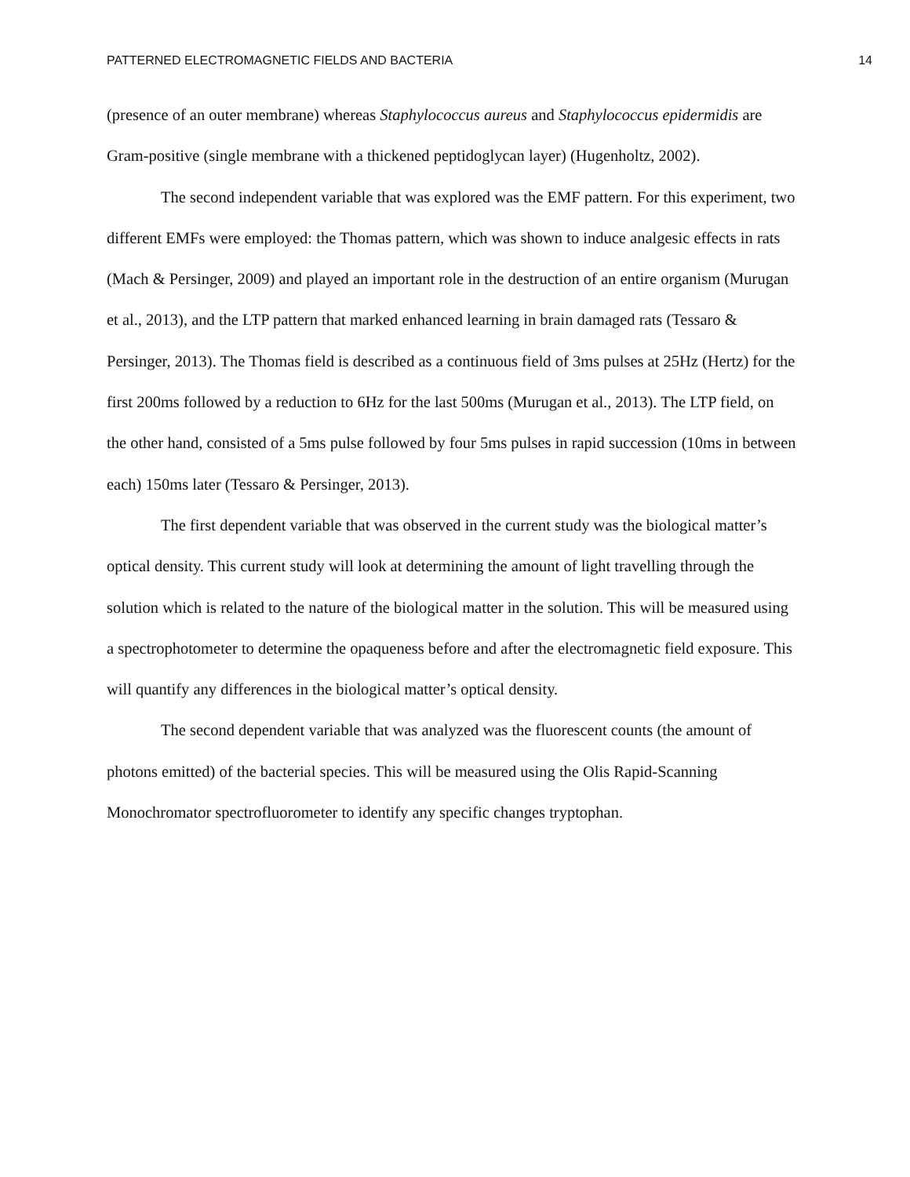PATTERNED ELECTROMAGNETIC FIELDS AND BACTERIA 14
(presence of an outer membrane) whereas Staphylococcus aureus and Staphylococcus epidermidis are Gram-positive (single membrane with a thickened peptidoglycan layer) (Hugenholtz, 2002).
The second independent variable that was explored was the EMF pattern. For this experiment, two different EMFs were employed: the Thomas pattern, which was shown to induce analgesic effects in rats (Mach & Persinger, 2009) and played an important role in the destruction of an entire organism (Murugan et al., 2013), and the LTP pattern that marked enhanced learning in brain damaged rats (Tessaro & Persinger, 2013). The Thomas field is described as a continuous field of 3ms pulses at 25Hz (Hertz) for the first 200ms followed by a reduction to 6Hz for the last 500ms (Murugan et al., 2013). The LTP field, on the other hand, consisted of a 5ms pulse followed by four 5ms pulses in rapid succession (10ms in between each) 150ms later (Tessaro & Persinger, 2013).
The first dependent variable that was observed in the current study was the biological matter’s optical density. This current study will look at determining the amount of light travelling through the solution which is related to the nature of the biological matter in the solution. This will be measured using a spectrophotometer to determine the opaqueness before and after the electromagnetic field exposure. This will quantify any differences in the biological matter’s optical density.
The second dependent variable that was analyzed was the fluorescent counts (the amount of photons emitted) of the bacterial species. This will be measured using the Olis Rapid-Scanning Monochromator spectrofluorometer to identify any specific changes tryptophan.